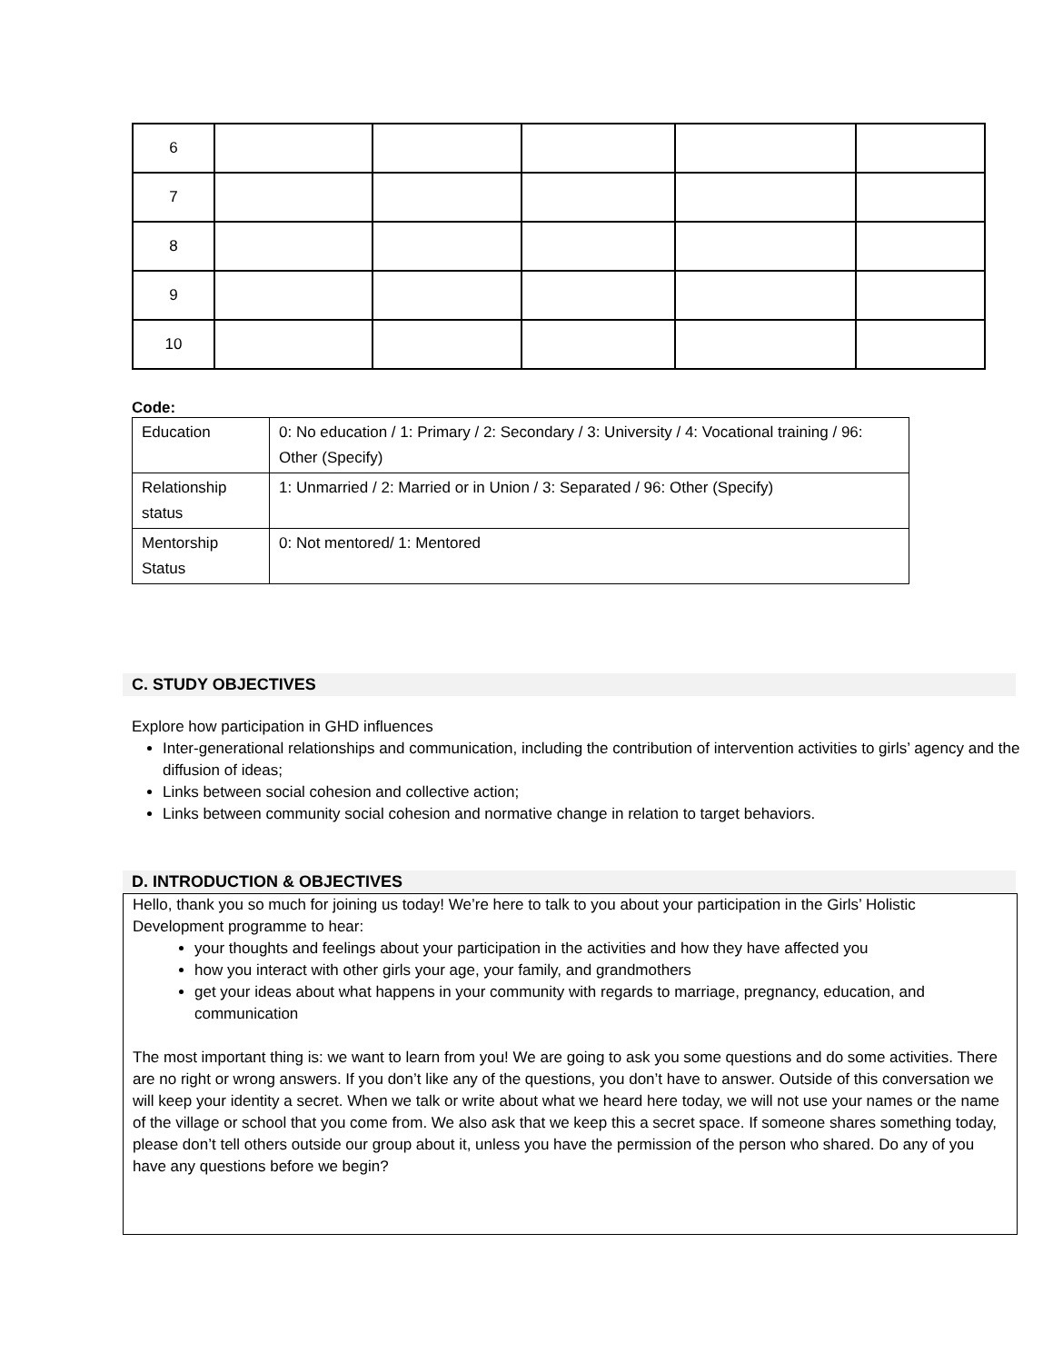| 6 | | | | | |
| 7 | | | | | |
| 8 | | | | | |
| 9 | | | | | |
| 10 | | | | | |
Code:
| Education | 0: No education / 1: Primary / 2: Secondary / 3: University / 4: Vocational training / 96: Other (Specify) |
| Relationship status | 1: Unmarried / 2: Married or in Union / 3: Separated / 96: Other (Specify) |
| Mentorship Status | 0: Not mentored/ 1: Mentored |
C. STUDY OBJECTIVES
Explore how participation in GHD influences
Inter-generational relationships and communication, including the contribution of intervention activities to girls’ agency and the diffusion of ideas;
Links between social cohesion and collective action;
Links between community social cohesion and normative change in relation to target behaviors.
D. INTRODUCTION & OBJECTIVES
Hello, thank you so much for joining us today! We’re here to talk to you about your participation in the Girls’ Holistic Development programme to hear:
your thoughts and feelings about your participation in the activities and how they have affected you
how you interact with other girls your age, your family, and grandmothers
get your ideas about what happens in your community with regards to marriage, pregnancy, education, and communication
The most important thing is: we want to learn from you! We are going to ask you some questions and do some activities. There are no right or wrong answers. If you don’t like any of the questions, you don’t have to answer. Outside of this conversation we will keep your identity a secret. When we talk or write about what we heard here today, we will not use your names or the name of the village or school that you come from. We also ask that we keep this a secret space. If someone shares something today, please don’t tell others outside our group about it, unless you have the permission of the person who shared. Do any of you have any questions before we begin?